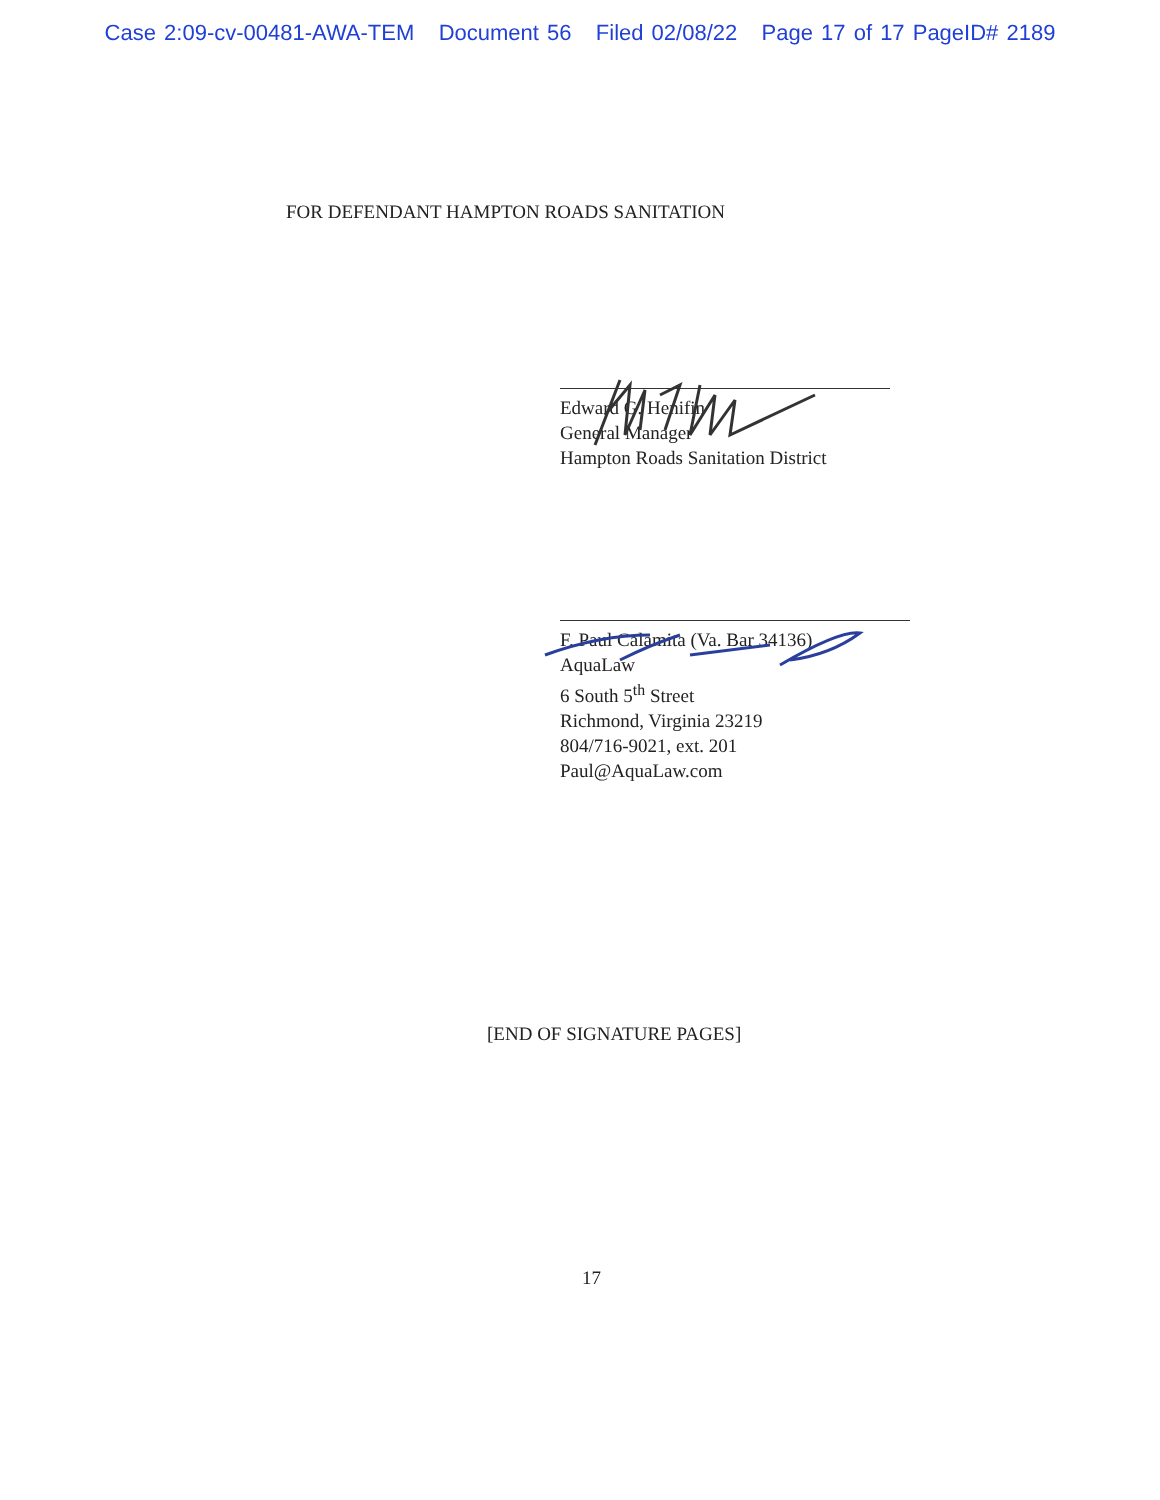Case 2:09-cv-00481-AWA-TEM Document 56 Filed 02/08/22 Page 17 of 17 PageID# 2189
FOR DEFENDANT HAMPTON ROADS SANITATION
Edward G. Henifin
General Manager
Hampton Roads Sanitation District
F. Paul Calamita (Va. Bar 34136)
AquaLaw
6 South 5<sup>th</sup> Street
Richmond, Virginia 23219
804/716-9021, ext. 201
Paul@AquaLaw.com
[END OF SIGNATURE PAGES]
17